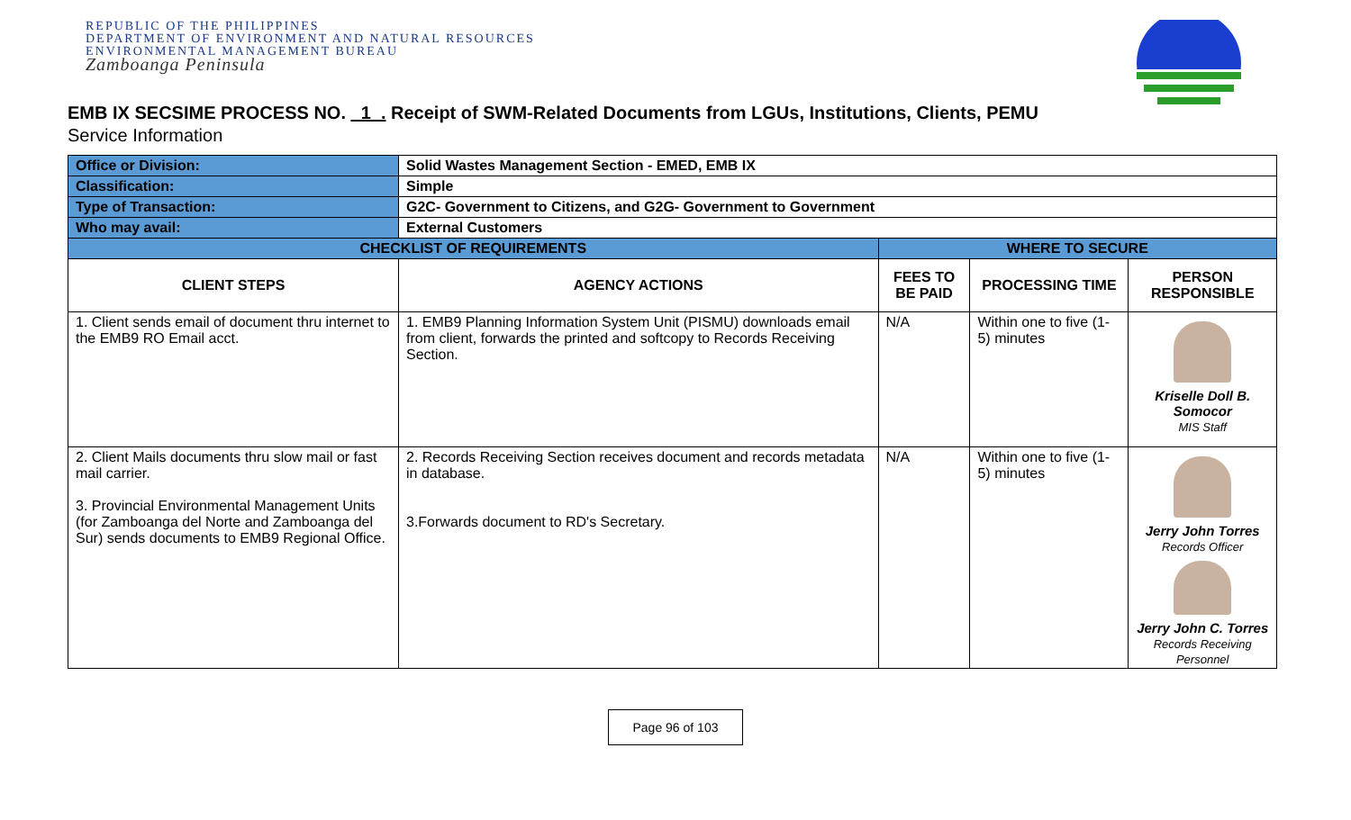REPUBLIC OF THE PHILIPPINES
DEPARTMENT OF ENVIRONMENT AND NATURAL RESOURCES
ENVIRONMENTAL MANAGEMENT BUREAU
Zamboanga Peninsula
EMB IX SECSIME PROCESS NO. _1_. Receipt of SWM-Related Documents from LGUs, Institutions, Clients, PEMU
Service Information
| Office or Division: | Solid Wastes Management Section - EMED, EMB IX | | | |
| Classification: | Simple | | | |
| Type of Transaction: | G2C- Government to Citizens, and G2G- Government to Government | | | |
| Who may avail: | External Customers | | | |
| CHECKLIST OF REQUIREMENTS | | WHERE TO SECURE | | |
| CLIENT STEPS | AGENCY ACTIONS | FEES TO BE PAID | PROCESSING TIME | PERSON RESPONSIBLE |
| 1. Client sends email of document thru internet to the EMB9 RO Email acct. | 1. EMB9 Planning Information System Unit (PISMU) downloads email from client, forwards the printed and softcopy to Records Receiving Section. | N/A | Within one to five (1-5) minutes | Kriselle Doll B. Somocor MIS Staff |
| 2. Client Mails documents thru slow mail or fast mail carrier. 3. Provincial Environmental Management Units (for Zamboanga del Norte and Zamboanga del Sur) sends documents to EMB9 Regional Office. | 2. Records Receiving Section receives document and records metadata in database. 3.Forwards document to RD's Secretary. | N/A | Within one to five (1-5) minutes | Jerry John Torres Records Officer Jerry John C. Torres Records Receiving Personnel |
Page 96 of 103